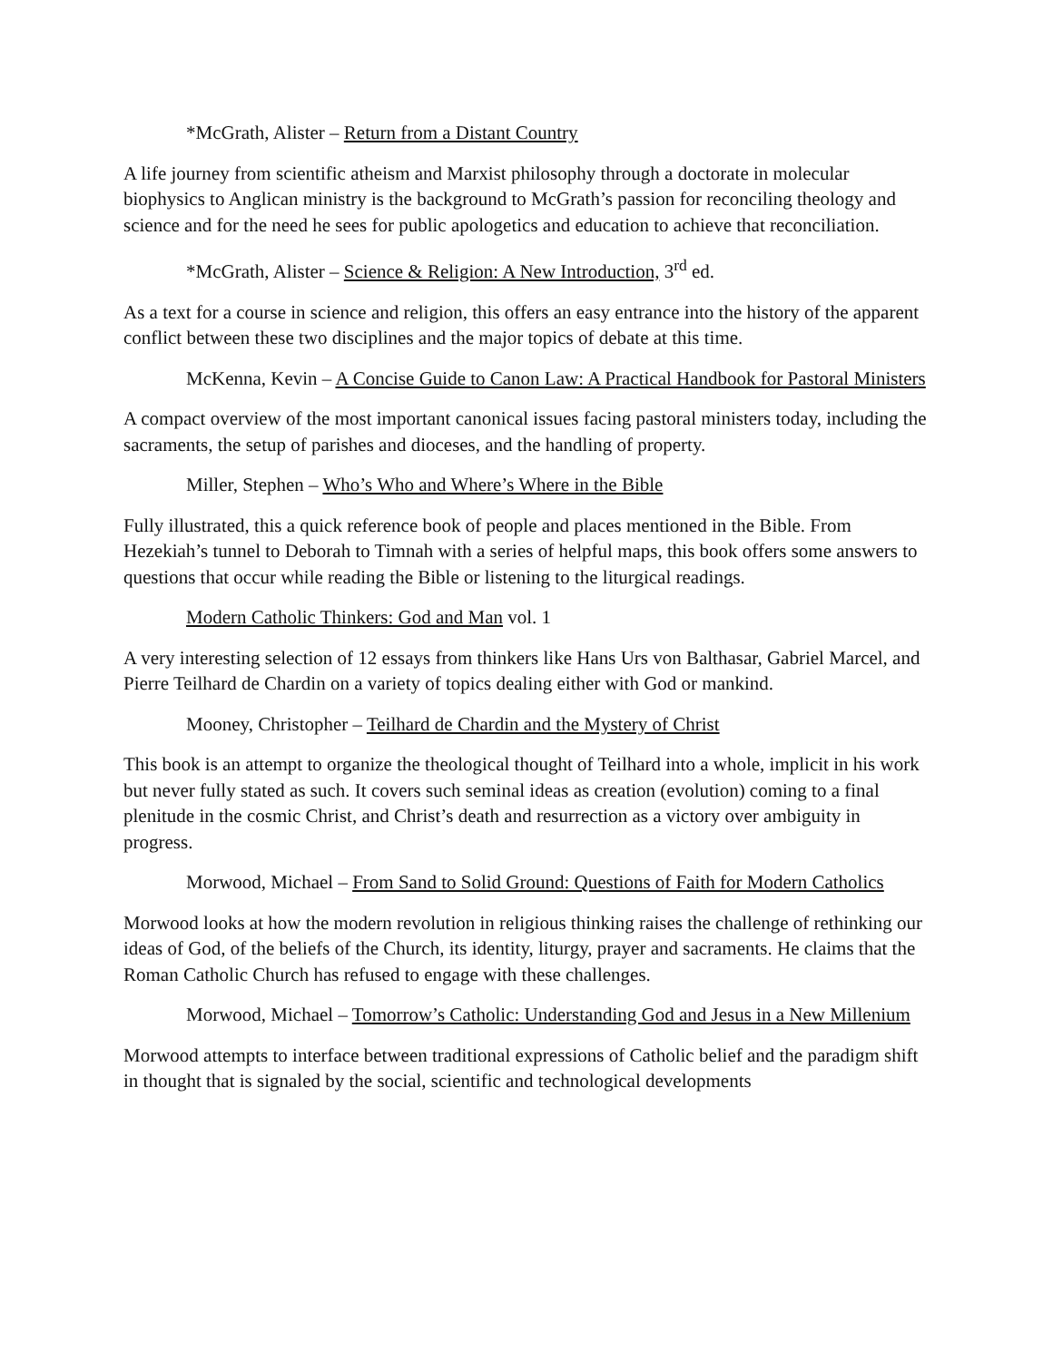*McGrath, Alister – Return from a Distant Country
A life journey from scientific atheism and Marxist philosophy through a doctorate in molecular biophysics to Anglican ministry is the background to McGrath’s passion for reconciling theology and science and for the need he sees for public apologetics and education to achieve that reconciliation.
*McGrath, Alister – Science & Religion: A New Introduction, 3<sup>rd</sup> ed.
As a text for a course in science and religion, this offers an easy entrance into the history of the apparent conflict between these two disciplines and the major topics of debate at this time.
McKenna, Kevin – A Concise Guide to Canon Law: A Practical Handbook for Pastoral Ministers
A compact overview of the most important canonical issues facing pastoral ministers today, including the sacraments, the setup of parishes and dioceses, and the handling of property.
Miller, Stephen – Who’s Who and Where’s Where in the Bible
Fully illustrated, this a quick reference book of people and places mentioned in the Bible. From Hezekiah’s tunnel to Deborah to Timnah with a series of helpful maps, this book offers some answers to questions that occur while reading the Bible or listening to the liturgical readings.
Modern Catholic Thinkers: God and Man vol. 1
A very interesting selection of 12 essays from thinkers like Hans Urs von Balthasar, Gabriel Marcel, and Pierre Teilhard de Chardin on a variety of topics dealing either with God or mankind.
Mooney, Christopher – Teilhard de Chardin and the Mystery of Christ
This book is an attempt to organize the theological thought of Teilhard into a whole, implicit in his work but never fully stated as such. It covers such seminal ideas as creation (evolution) coming to a final plenitude in the cosmic Christ, and Christ’s death and resurrection as a victory over ambiguity in progress.
Morwood, Michael – From Sand to Solid Ground: Questions of Faith for Modern Catholics
Morwood looks at how the modern revolution in religious thinking raises the challenge of rethinking our ideas of God, of the beliefs of the Church, its identity, liturgy, prayer and sacraments. He claims that the Roman Catholic Church has refused to engage with these challenges.
Morwood, Michael – Tomorrow’s Catholic: Understanding God and Jesus in a New Millenium
Morwood attempts to interface between traditional expressions of Catholic belief and the paradigm shift in thought that is signaled by the social, scientific and technological developments